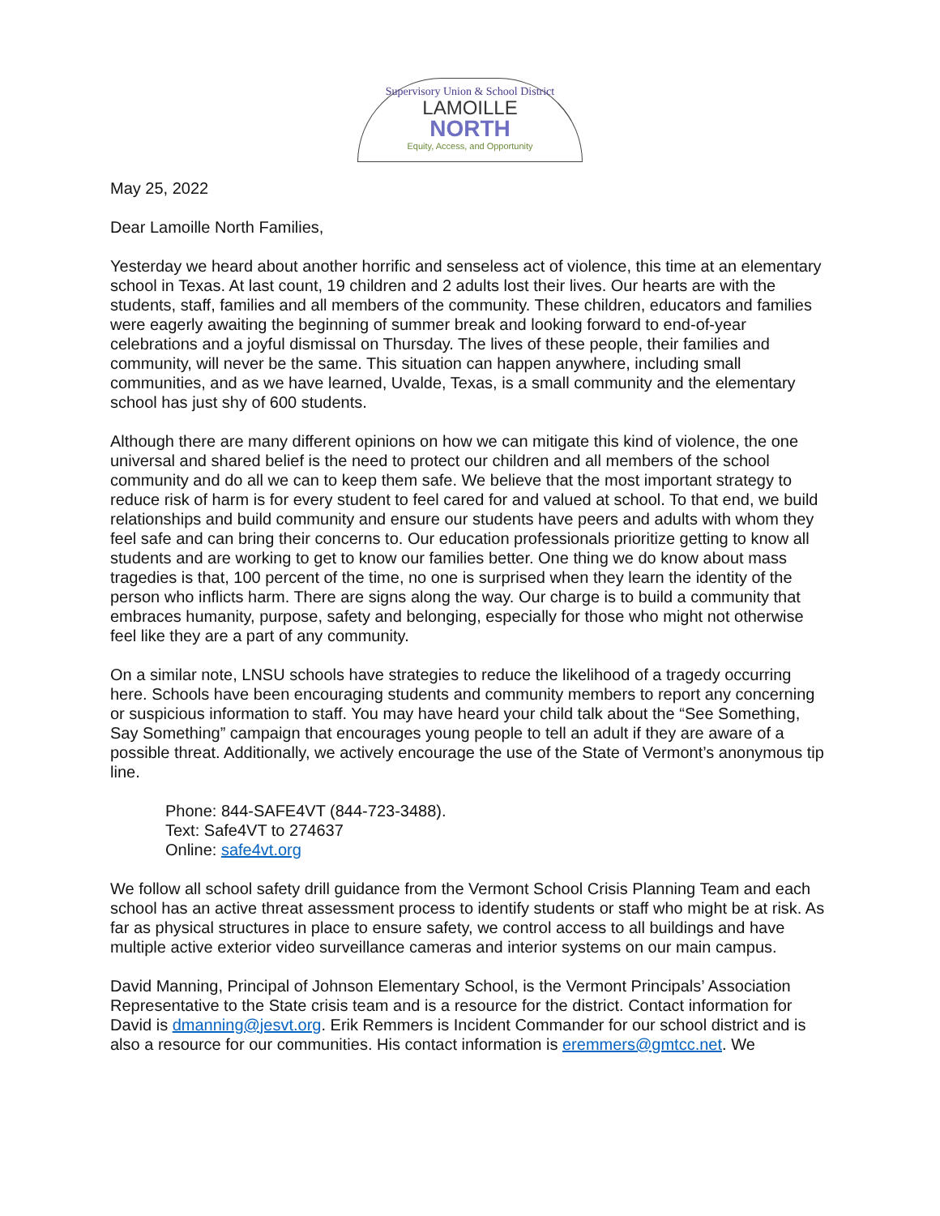Supervisory Union & School District
LAMOILLE
NORTH
Equity, Access, and Opportunity
May 25, 2022
Dear Lamoille North Families,
Yesterday we heard about another horrific and senseless act of violence, this time at an elementary school in Texas. At last count, 19 children and 2 adults lost their lives. Our hearts are with the students, staff, families and all members of the community. These children, educators and families were eagerly awaiting the beginning of summer break and looking forward to end-of-year celebrations and a joyful dismissal on Thursday. The lives of these people, their families and community, will never be the same. This situation can happen anywhere, including small communities, and as we have learned, Uvalde, Texas, is a small community and the elementary school has just shy of 600 students.
Although there are many different opinions on how we can mitigate this kind of violence, the one universal and shared belief is the need to protect our children and all members of the school community and do all we can to keep them safe. We believe that the most important strategy to reduce risk of harm is for every student to feel cared for and valued at school. To that end, we build relationships and build community and ensure our students have peers and adults with whom they feel safe and can bring their concerns to. Our education professionals prioritize getting to know all students and are working to get to know our families better. One thing we do know about mass tragedies is that, 100 percent of the time, no one is surprised when they learn the identity of the person who inflicts harm. There are signs along the way. Our charge is to build a community that embraces humanity, purpose, safety and belonging, especially for those who might not otherwise feel like they are a part of any community.
On a similar note, LNSU schools have strategies to reduce the likelihood of a tragedy occurring here. Schools have been encouraging students and community members to report any concerning or suspicious information to staff. You may have heard your child talk about the “See Something, Say Something” campaign that encourages young people to tell an adult if they are aware of a possible threat. Additionally, we actively encourage the use of the State of Vermont’s anonymous tip line.
Phone: 844-SAFE4VT (844-723-3488).
Text: Safe4VT to 274637
Online: safe4vt.org
We follow all school safety drill guidance from the Vermont School Crisis Planning Team and each school has an active threat assessment process to identify students or staff who might be at risk. As far as physical structures in place to ensure safety, we control access to all buildings and have multiple active exterior video surveillance cameras and interior systems on our main campus.
David Manning, Principal of Johnson Elementary School, is the Vermont Principals’ Association Representative to the State crisis team and is a resource for the district. Contact information for David is dmanning@jesvt.org. Erik Remmers is Incident Commander for our school district and is also a resource for our communities. His contact information is eremmers@gmtcc.net. We